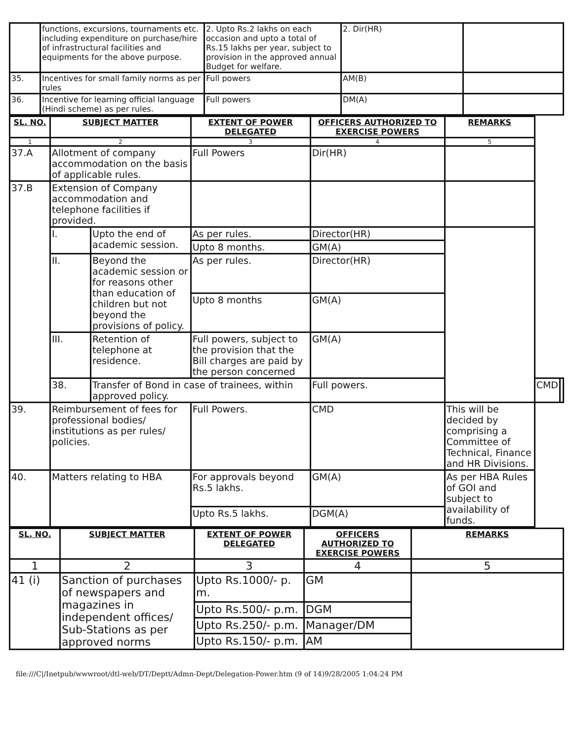| | functions, excursions, tournaments etc. including expenditure on purchase/hire of infrastructural facilities and equipments for the above purpose. | 2. Upto Rs.2 lakhs on each occasion and upto a total of Rs.15 lakhs per year, subject to provision in the approved annual Budget for welfare. | 2. Dir(HR) | |
| 35. | Incentives for small family norms as per rules | Full powers | AM(B) | |
| 36. | Incentive for learning official language (Hindi scheme) as per rules. | Full powers | DM(A) | |
| SL. NO. | SUBJECT MATTER | | EXTENT OF POWER DELEGATED | OFFICERS AUTHORIZED TO EXERCISE POWERS | REMARKS | | |
| --- | --- | --- | --- | --- | --- | --- | --- |
| 1 | 2 | | 3 | 4 | 5 | | |
| 37.A | Allotment of company accommodation on the basis of applicable rules. | | Full Powers | Dir(HR) | | | |
| 37.B | Extension of Company accommodation and telephone facilities if provided. | | | | | | |
| | I. | Upto the end of academic session. | As per rules. | Director(HR) | | | |
| | | | Upto 8 months. | GM(A) | | | |
| | II. | Beyond the academic session or for reasons other than education of children but not beyond the provisions of policy. | As per rules. | Director(HR) | | | |
| | | | Upto 8 months | GM(A) | | | |
| | III. | Retention of telephone at residence. | Full powers, subject to the provision that the Bill charges are paid by the person concerned | GM(A) | | | |
| | 38. | Transfer of Bond in case of trainees, within approved policy. | | Full powers. | | CMD | |
| 39. | Reimbursement of fees for professional bodies/ institutions as per rules/ policies. | | Full Powers. | CMD | This will be decided by comprising a Committee of Technical, Finance and HR Divisions. | | |
| 40. | Matters relating to HBA | | For approvals beyond Rs.5 lakhs. | GM(A) | As per HBA Rules of GOI and subject to availability of funds. | | |
| | | | Upto Rs.5 lakhs. | DGM(A) | | | |
| SL. NO. | SUBJECT MATTER | EXTENT OF POWER DELEGATED | OFFICERS AUTHORIZED TO EXERCISE POWERS | REMARKS |
| --- | --- | --- | --- | --- |
| 1 | 2 | 3 | 4 | 5 |
| 41 (i) | Sanction of purchases of newspapers and magazines in independent offices/ Sub-Stations as per approved norms | Upto Rs.1000/- p. m. | GM | |
| | | Upto Rs.500/- p.m. | DGM | |
| | | Upto Rs.250/- p.m. | Manager/DM | |
| | | Upto Rs.150/- p.m. | AM | |
file:///C|/Inetpub/wwwroot/dtl-web/DT/Deptt/Admn-Dept/Delegation-Power.htm (9 of 14)9/28/2005 1:04:24 PM